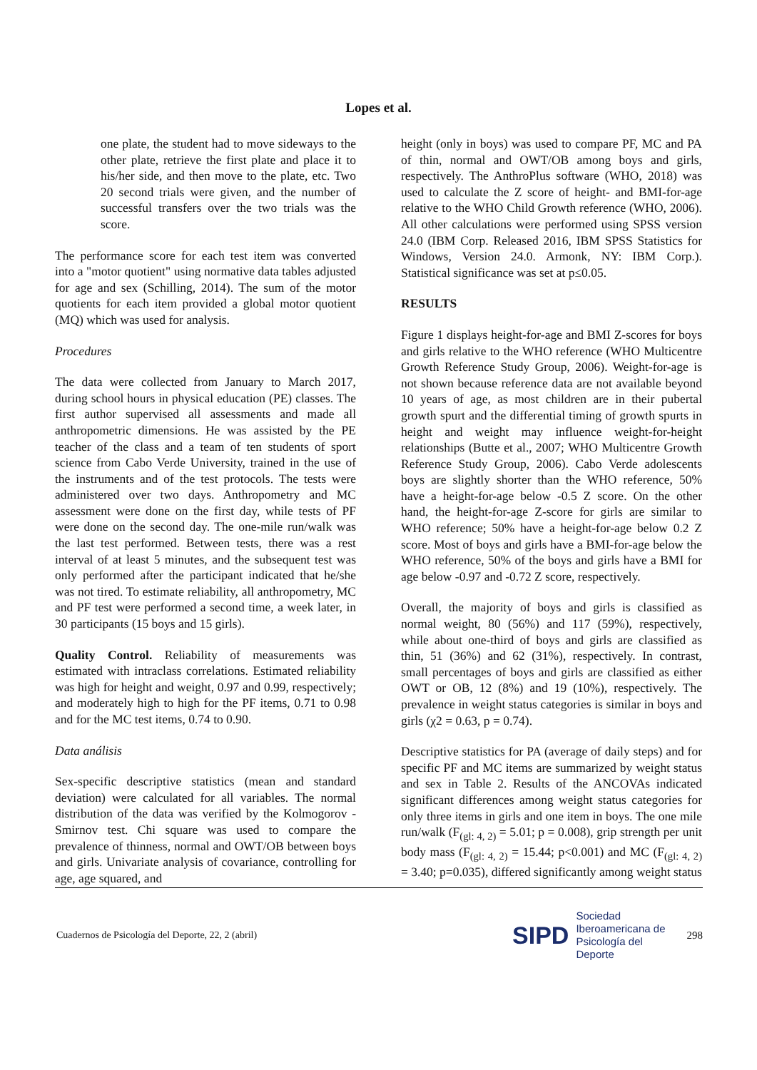Lopes et al.
one plate, the student had to move sideways to the other plate, retrieve the first plate and place it to his/her side, and then move to the plate, etc. Two 20 second trials were given, and the number of successful transfers over the two trials was the score.
The performance score for each test item was converted into a "motor quotient" using normative data tables adjusted for age and sex (Schilling, 2014). The sum of the motor quotients for each item provided a global motor quotient (MQ) which was used for analysis.
Procedures
The data were collected from January to March 2017, during school hours in physical education (PE) classes. The first author supervised all assessments and made all anthropometric dimensions. He was assisted by the PE teacher of the class and a team of ten students of sport science from Cabo Verde University, trained in the use of the instruments and of the test protocols. The tests were administered over two days. Anthropometry and MC assessment were done on the first day, while tests of PF were done on the second day. The one-mile run/walk was the last test performed. Between tests, there was a rest interval of at least 5 minutes, and the subsequent test was only performed after the participant indicated that he/she was not tired. To estimate reliability, all anthropometry, MC and PF test were performed a second time, a week later, in 30 participants (15 boys and 15 girls).
Quality Control. Reliability of measurements was estimated with intraclass correlations. Estimated reliability was high for height and weight, 0.97 and 0.99, respectively; and moderately high to high for the PF items, 0.71 to 0.98 and for the MC test items, 0.74 to 0.90.
Data análisis
Sex-specific descriptive statistics (mean and standard deviation) were calculated for all variables. The normal distribution of the data was verified by the Kolmogorov - Smirnov test. Chi square was used to compare the prevalence of thinness, normal and OWT/OB between boys and girls. Univariate analysis of covariance, controlling for age, age squared, and
height (only in boys) was used to compare PF, MC and PA of thin, normal and OWT/OB among boys and girls, respectively. The AnthroPlus software (WHO, 2018) was used to calculate the Z score of height- and BMI-for-age relative to the WHO Child Growth reference (WHO, 2006). All other calculations were performed using SPSS version 24.0 (IBM Corp. Released 2016, IBM SPSS Statistics for Windows, Version 24.0. Armonk, NY: IBM Corp.). Statistical significance was set at p≤0.05.
RESULTS
Figure 1 displays height-for-age and BMI Z-scores for boys and girls relative to the WHO reference (WHO Multicentre Growth Reference Study Group, 2006). Weight-for-age is not shown because reference data are not available beyond 10 years of age, as most children are in their pubertal growth spurt and the differential timing of growth spurts in height and weight may influence weight-for-height relationships (Butte et al., 2007; WHO Multicentre Growth Reference Study Group, 2006). Cabo Verde adolescents boys are slightly shorter than the WHO reference, 50% have a height-for-age below -0.5 Z score. On the other hand, the height-for-age Z-score for girls are similar to WHO reference; 50% have a height-for-age below 0.2 Z score. Most of boys and girls have a BMI-for-age below the WHO reference, 50% of the boys and girls have a BMI for age below -0.97 and -0.72 Z score, respectively.
Overall, the majority of boys and girls is classified as normal weight, 80 (56%) and 117 (59%), respectively, while about one-third of boys and girls are classified as thin, 51 (36%) and 62 (31%), respectively. In contrast, small percentages of boys and girls are classified as either OWT or OB, 12 (8%) and 19 (10%), respectively. The prevalence in weight status categories is similar in boys and girls (χ2 = 0.63, p = 0.74).
Descriptive statistics for PA (average of daily steps) and for specific PF and MC items are summarized by weight status and sex in Table 2. Results of the ANCOVAs indicated significant differences among weight status categories for only three items in girls and one item in boys. The one mile run/walk (F<sub>(gl: 4, 2)</sub> = 5.01; p = 0.008), grip strength per unit body mass (F<sub>(gl: 4, 2)</sub> = 15.44; p<0.001) and MC (F<sub>(gl: 4, 2)</sub> = 3.40; p=0.035), differed significantly among weight status
Cuadernos de Psicología del Deporte, 22, 2 (abril) SIPD Sociedad
Iberoamericana de
Psicología del
Deporte 298